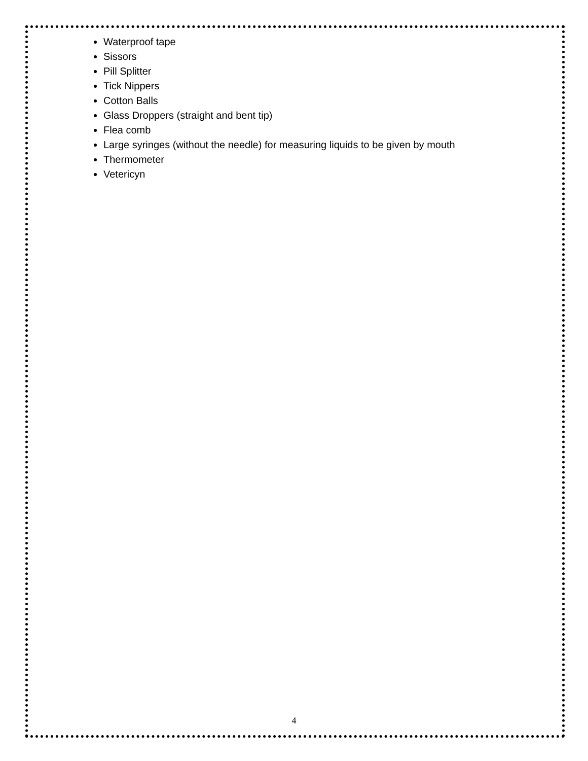Waterproof tape
Sissors
Pill Splitter
Tick Nippers
Cotton Balls
Glass Droppers (straight and bent tip)
Flea comb
Large syringes (without the needle) for measuring liquids to be given by mouth
Thermometer
Vetericyn
4